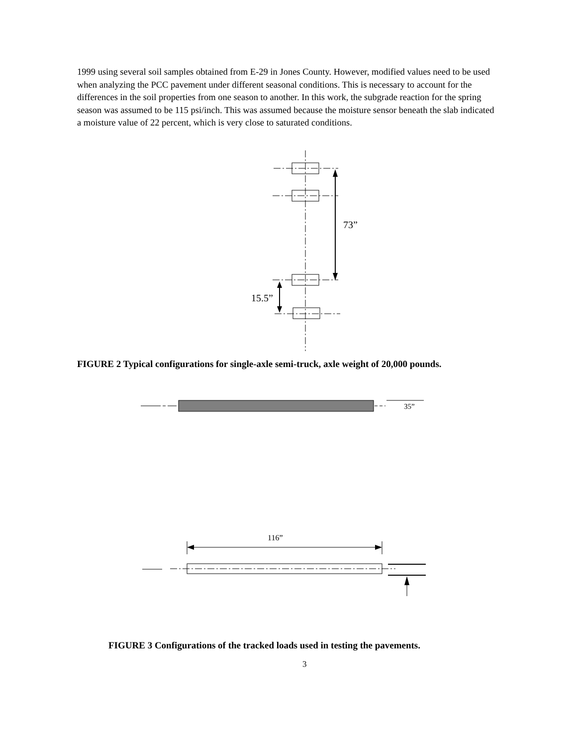1999 using several soil samples obtained from E-29 in Jones County. However, modified values need to be used when analyzing the PCC pavement under different seasonal conditions. This is necessary to account for the differences in the soil properties from one season to another. In this work, the subgrade reaction for the spring season was assumed to be 115 psi/inch. This was assumed because the moisture sensor beneath the slab indicated a moisture value of 22 percent, which is very close to saturated conditions.
73”
15.5”
FIGURE 2 Typical configurations for single-axle semi-truck, axle weight of 20,000 pounds.
35”
116”
FIGURE 3 Configurations of the tracked loads used in testing the pavements.
3